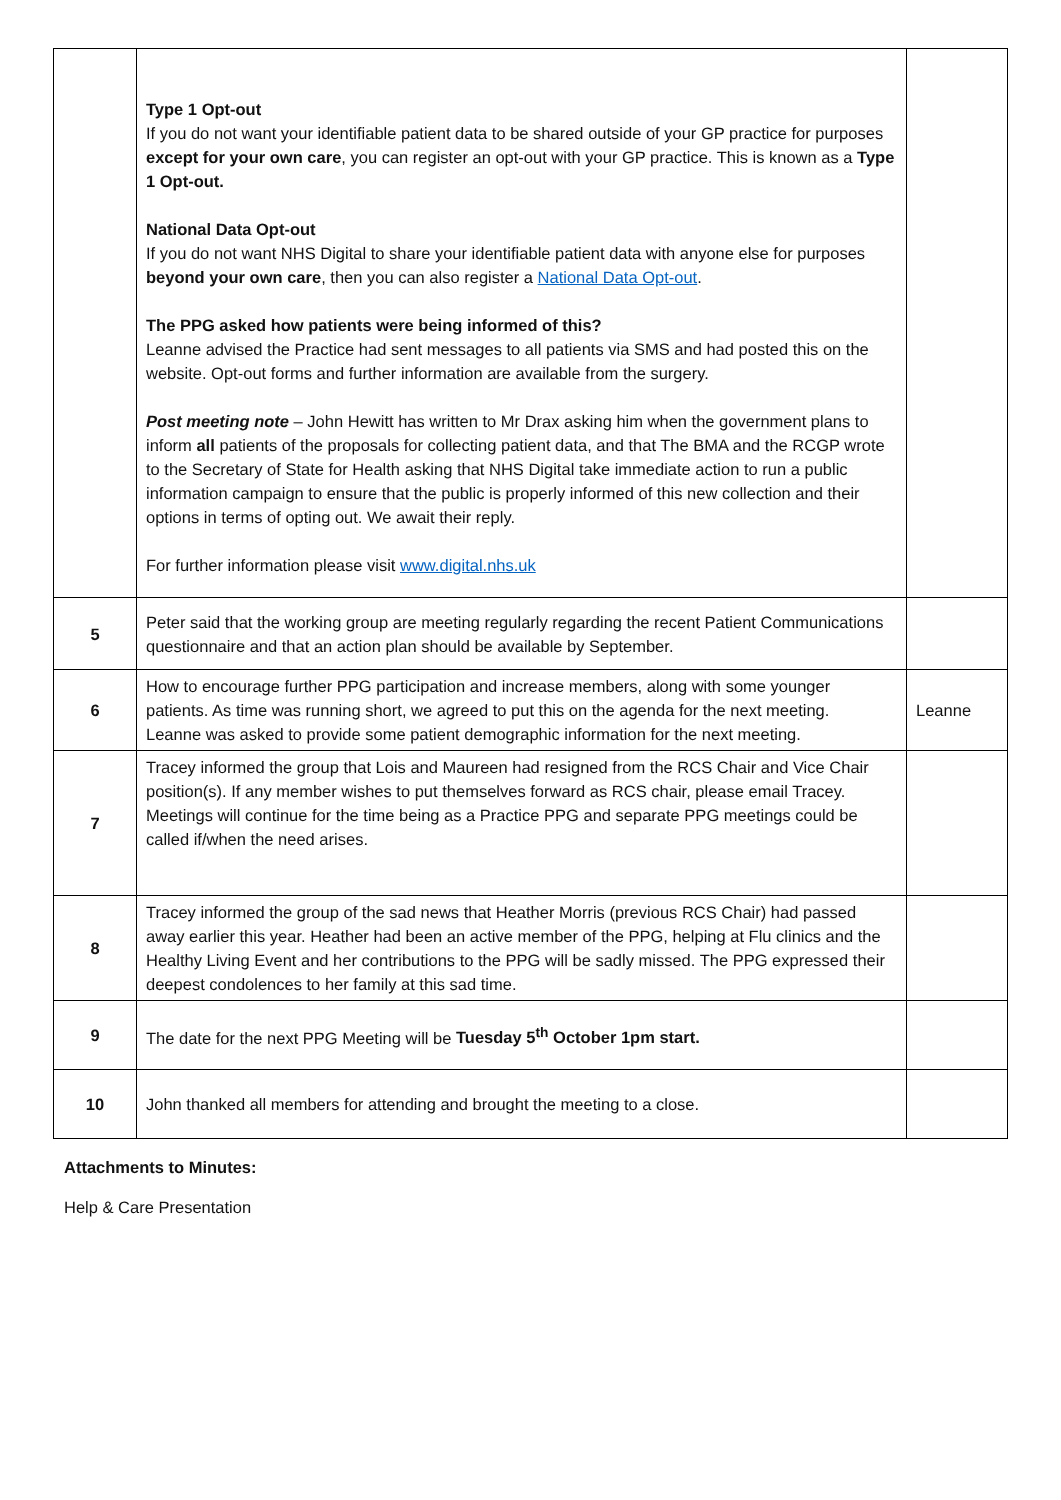| | Type 1 Opt-out If you do not want your identifiable patient data to be shared outside of your GP practice for purposes except for your own care , you can register an opt-out with your GP practice. This is known as a Type 1 Opt-out. National Data Opt-out If you do not want NHS Digital to share your identifiable patient data with anyone else for purposes beyond your own care , then you can also register a National Data Opt-out . The PPG asked how patients were being informed of this? Leanne advised the Practice had sent messages to all patients via SMS and had posted this on the website. Opt-out forms and further information are available from the surgery. Post meeting note – John Hewitt has written to Mr Drax asking him when the government plans to inform all patients of the proposals for collecting patient data, and that The BMA and the RCGP wrote to the Secretary of State for Health asking that NHS Digital take immediate action to run a public information campaign to ensure that the public is properly informed of this new collection and their options in terms of opting out. We await their reply. For further information please visit www.digital.nhs.uk | |
| 5 | Peter said that the working group are meeting regularly regarding the recent Patient Communications questionnaire and that an action plan should be available by September. | |
| 6 | How to encourage further PPG participation and increase members, along with some younger patients. As time was running short, we agreed to put this on the agenda for the next meeting. Leanne was asked to provide some patient demographic information for the next meeting. | Leanne |
| 7 | Tracey informed the group that Lois and Maureen had resigned from the RCS Chair and Vice Chair position(s). If any member wishes to put themselves forward as RCS chair, please email Tracey. Meetings will continue for the time being as a Practice PPG and separate PPG meetings could be called if/when the need arises. | |
| 8 | Tracey informed the group of the sad news that Heather Morris (previous RCS Chair) had passed away earlier this year. Heather had been an active member of the PPG, helping at Flu clinics and the Healthy Living Event and her contributions to the PPG will be sadly missed. The PPG expressed their deepest condolences to her family at this sad time. | |
| 9 | The date for the next PPG Meeting will be Tuesday 5<sup>th</sup> October 1pm start. | |
| 10 | John thanked all members for attending and brought the meeting to a close. | |
Attachments to Minutes:
Help & Care Presentation